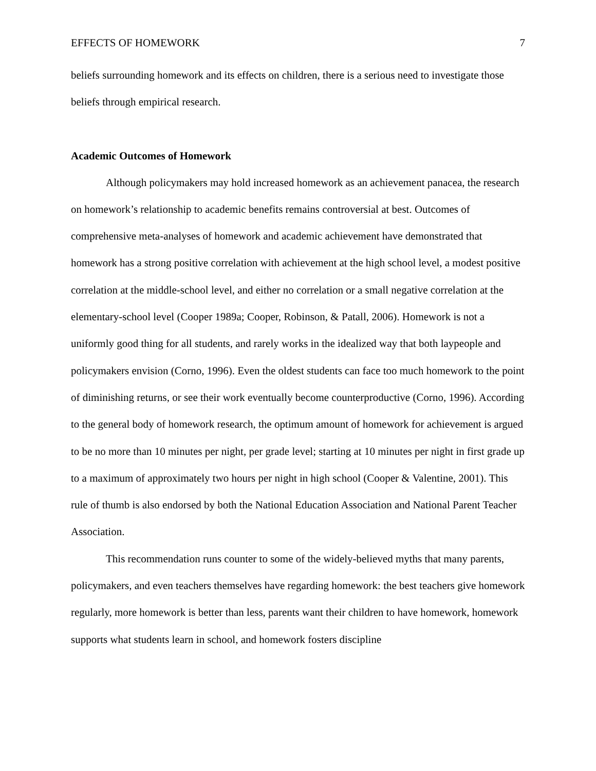EFFECTS OF HOMEWORK 7
beliefs surrounding homework and its effects on children, there is a serious need to investigate those beliefs through empirical research.
Academic Outcomes of Homework
Although policymakers may hold increased homework as an achievement panacea, the research on homework’s relationship to academic benefits remains controversial at best. Outcomes of comprehensive meta-analyses of homework and academic achievement have demonstrated that homework has a strong positive correlation with achievement at the high school level, a modest positive correlation at the middle-school level, and either no correlation or a small negative correlation at the elementary-school level (Cooper 1989a; Cooper, Robinson, & Patall, 2006). Homework is not a uniformly good thing for all students, and rarely works in the idealized way that both laypeople and policymakers envision (Corno, 1996). Even the oldest students can face too much homework to the point of diminishing returns, or see their work eventually become counterproductive (Corno, 1996). According to the general body of homework research, the optimum amount of homework for achievement is argued to be no more than 10 minutes per night, per grade level; starting at 10 minutes per night in first grade up to a maximum of approximately two hours per night in high school (Cooper & Valentine, 2001). This rule of thumb is also endorsed by both the National Education Association and National Parent Teacher Association.
This recommendation runs counter to some of the widely-believed myths that many parents, policymakers, and even teachers themselves have regarding homework: the best teachers give homework regularly, more homework is better than less, parents want their children to have homework, homework supports what students learn in school, and homework fosters discipline